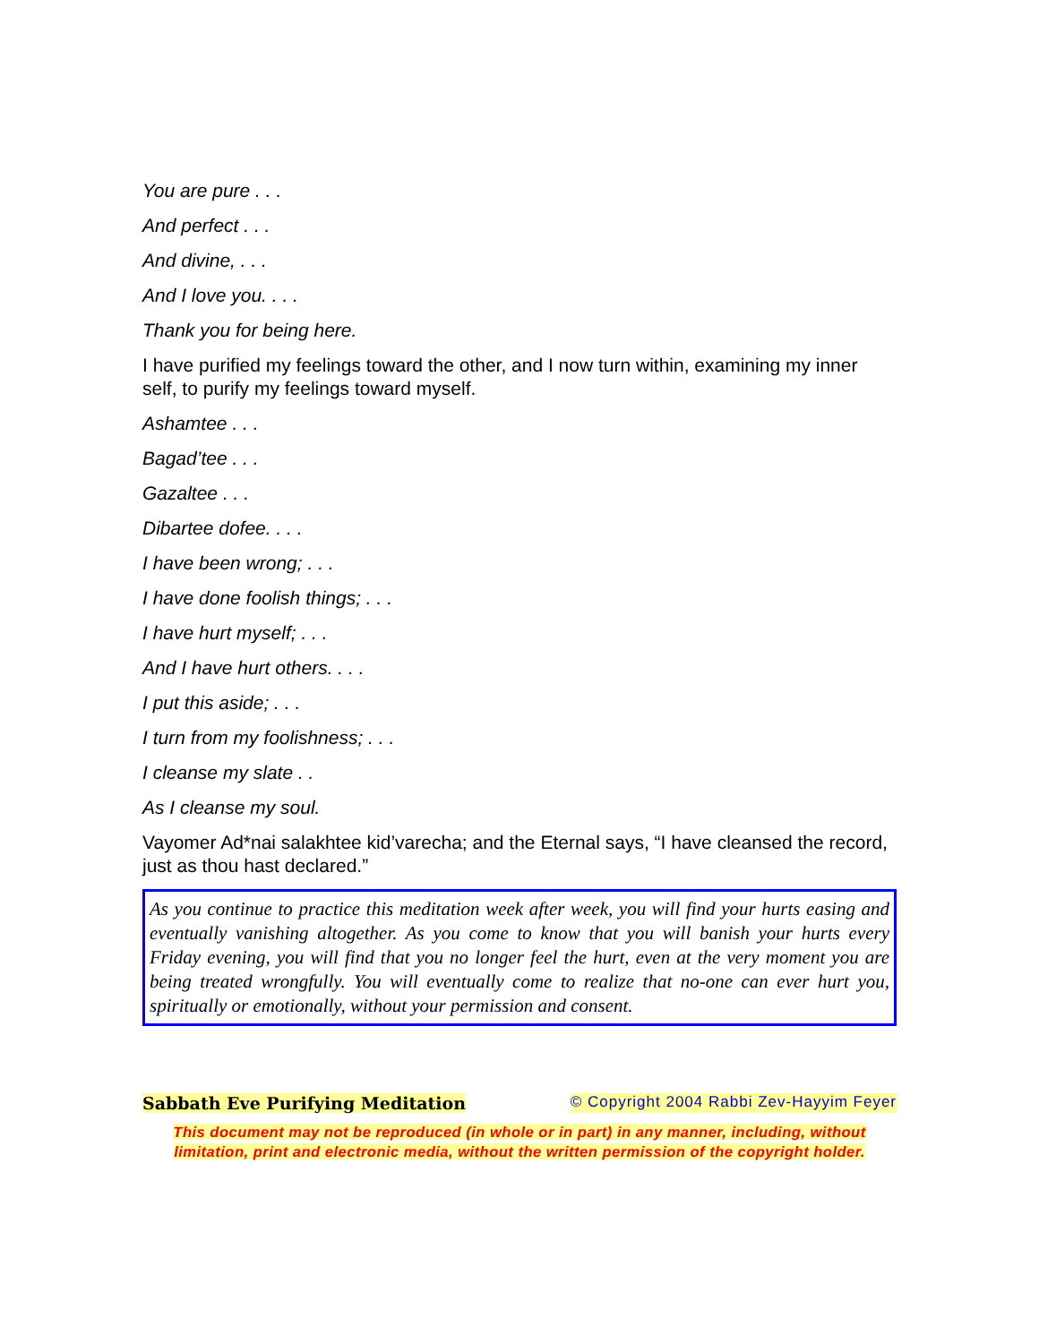You are pure . . .
And perfect . . .
And divine, . . .
And I love you. . . .
Thank you for being here.
I have purified my feelings toward the other, and I now turn within, examining my inner self, to purify my feelings toward myself.
Ashamtee . . .
Bagad’tee . . .
Gazaltee . . .
Dibartee dofee. . . .
I have been wrong; . . .
I have done foolish things; . . .
I have hurt myself; . . .
And I have hurt others. . . .
I put this aside; . . .
I turn from my foolishness; . . .
I cleanse my slate . .
As I cleanse my soul.
Vayomer Ad*nai salakhtee kid’varecha; and the Eternal says, “I have cleansed the record, just as thou hast declared.”
As you continue to practice this meditation week after week, you will find your hurts easing and eventually vanishing altogether. As you come to know that you will banish your hurts every Friday evening, you will find that you no longer feel the hurt, even at the very moment you are being treated wrongfully. You will eventually come to realize that no-one can ever hurt you, spiritually or emotionally, without your permission and consent.
Sabbath Eve Purifying Meditation © Copyright 2004 Rabbi Zev-Hayyim Feyer
This document may not be reproduced (in whole or in part) in any manner, including, without limitation, print and electronic media, without the written permission of the copyright holder.